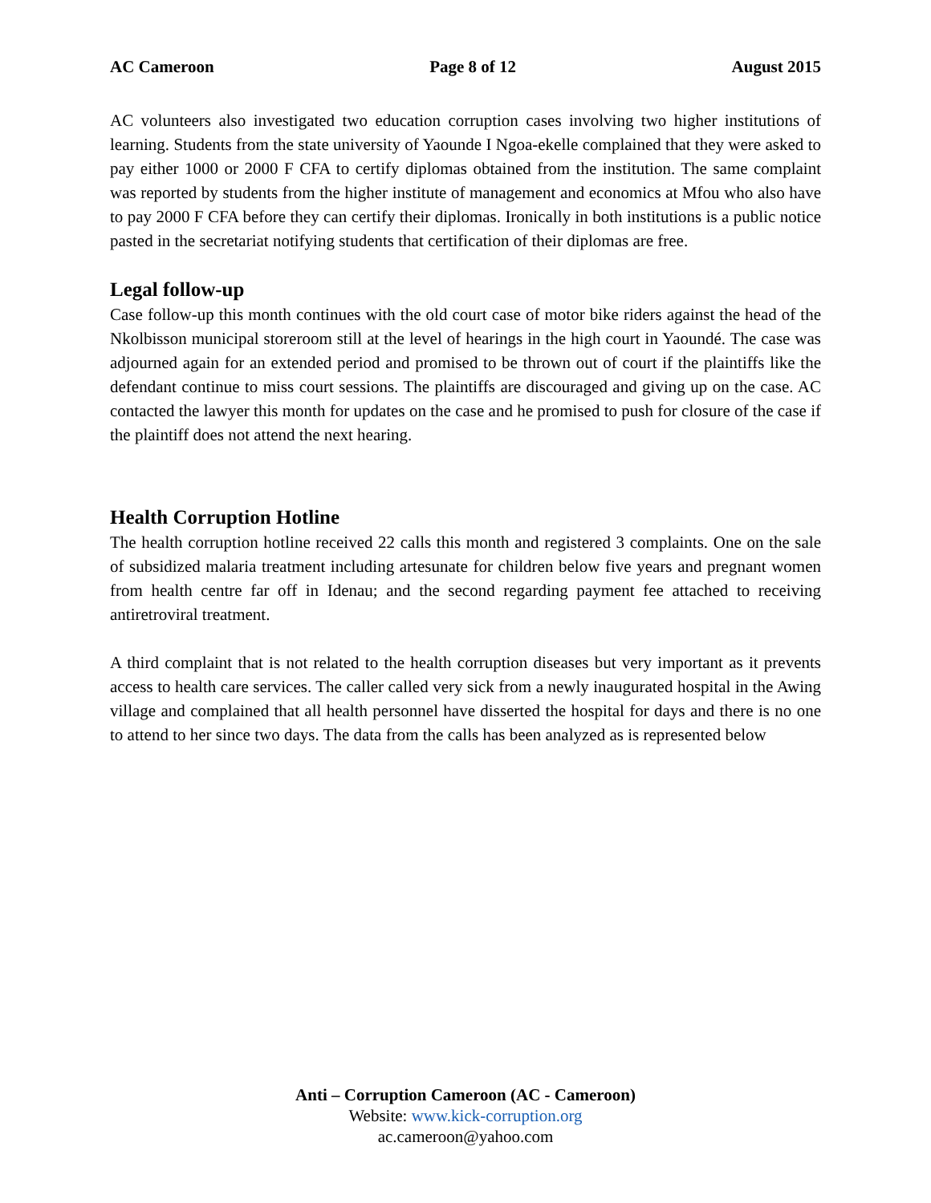AC Cameroon Page 8 of 12 August 2015
AC volunteers also investigated two education corruption cases involving two higher institutions of learning. Students from the state university of Yaounde I Ngoa-ekelle complained that they were asked to pay either 1000 or 2000 F CFA to certify diplomas obtained from the institution. The same complaint was reported by students from the higher institute of management and economics at Mfou who also have to pay 2000 F CFA before they can certify their diplomas. Ironically in both institutions is a public notice pasted in the secretariat notifying students that certification of their diplomas are free.
Legal follow-up
Case follow-up this month continues with the old court case of motor bike riders against the head of the Nkolbisson municipal storeroom still at the level of hearings in the high court in Yaoundé. The case was adjourned again for an extended period and promised to be thrown out of court if the plaintiffs like the defendant continue to miss court sessions. The plaintiffs are discouraged and giving up on the case. AC contacted the lawyer this month for updates on the case and he promised to push for closure of the case if the plaintiff does not attend the next hearing.
Health Corruption Hotline
The health corruption hotline received 22 calls this month and registered 3 complaints. One on the sale of subsidized malaria treatment including artesunate for children below five years and pregnant women from health centre far off in Idenau; and the second regarding payment fee attached to receiving antiretroviral treatment.
A third complaint that is not related to the health corruption diseases but very important as it prevents access to health care services. The caller called very sick from a newly inaugurated hospital in the Awing village and complained that all health personnel have disserted the hospital for days and there is no one to attend to her since two days. The data from the calls has been analyzed as is represented below
Anti – Corruption Cameroon (AC - Cameroon)
Website: www.kick-corruption.org
ac.cameroon@yahoo.com